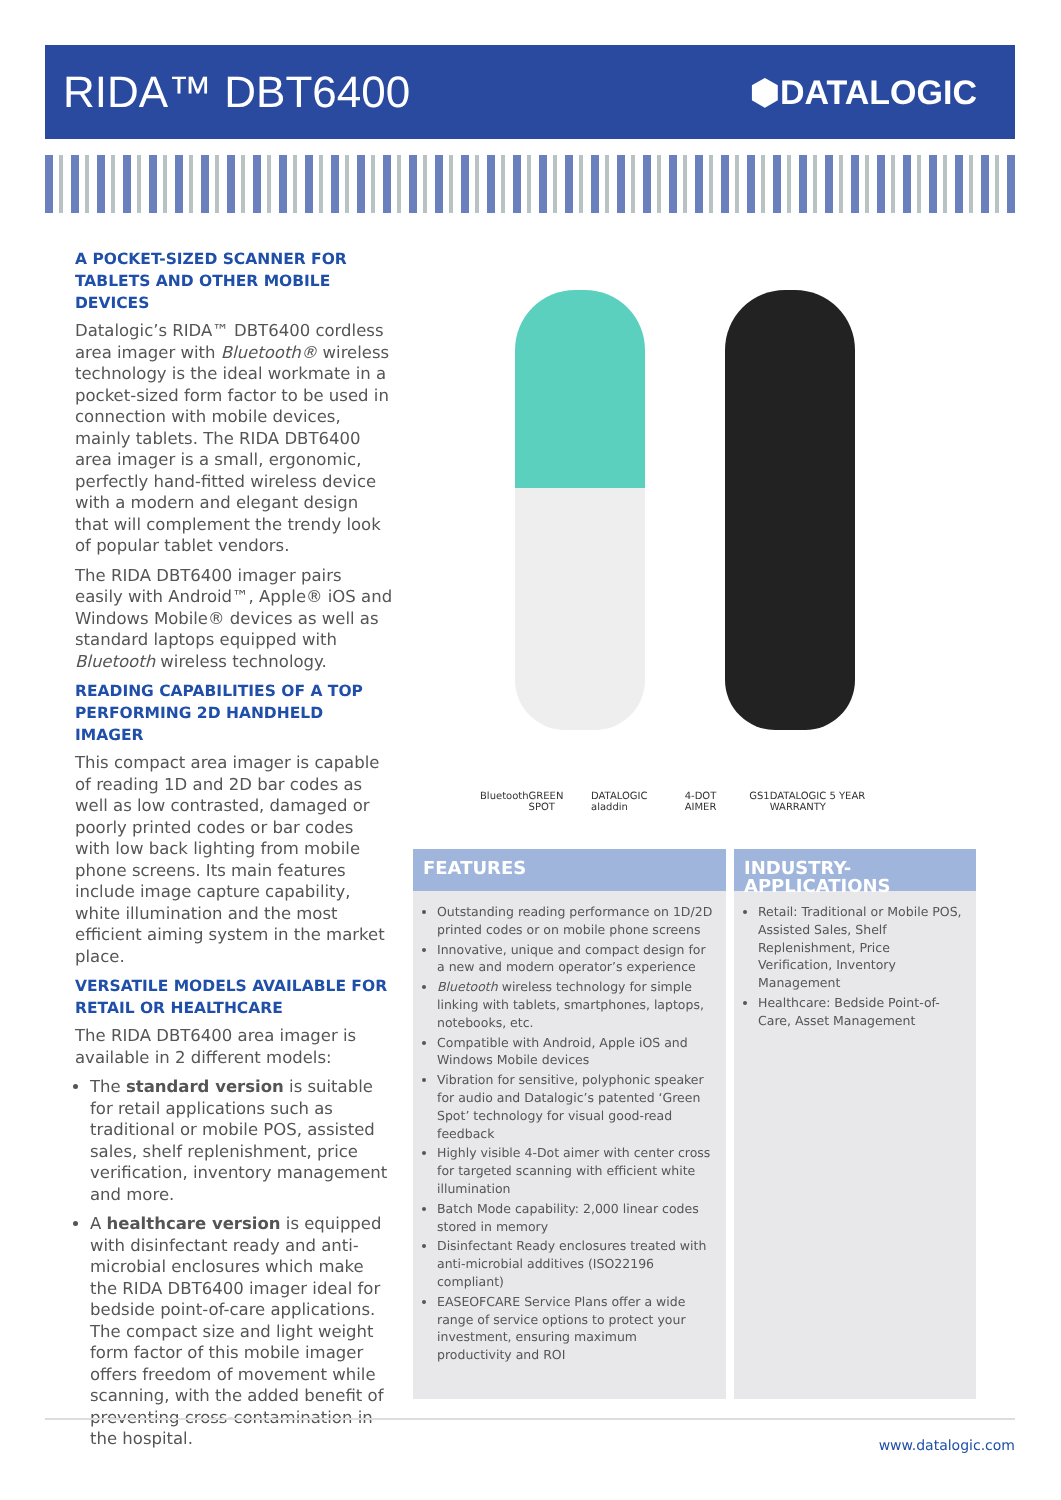RIDA™ DBT6400
⬢DATALOGIC
A POCKET-SIZED SCANNER FOR TABLETS AND OTHER MOBILE DEVICES
Datalogic’s RIDA™ DBT6400 cordless area imager with Bluetooth® wireless technology is the ideal workmate in a pocket-sized form factor to be used in connection with mobile devices, mainly tablets. The RIDA DBT6400 area imager is a small, ergonomic, perfectly hand-fitted wireless device with a modern and elegant design that will complement the trendy look of popular tablet vendors.
The RIDA DBT6400 imager pairs easily with Android™, Apple® iOS and Windows Mobile® devices as well as standard laptops equipped with Bluetooth wireless technology.
READING CAPABILITIES OF A TOP PERFORMING 2D HANDHELD IMAGER
This compact area imager is capable of reading 1D and 2D bar codes as well as low contrasted, damaged or poorly printed codes or bar codes with low back lighting from mobile phone screens. Its main features include image capture capability, white illumination and the most efficient aiming system in the market place.
VERSATILE MODELS AVAILABLE FOR RETAIL OR HEALTHCARE
The RIDA DBT6400 area imager is available in 2 different models:
The standard version is suitable for retail applications such as traditional or mobile POS, assisted sales, shelf replenishment, price verification, inventory management and more.
A healthcare version is equipped with disinfectant ready and anti-microbial enclosures which make the RIDA DBT6400 imager ideal for bedside point-of-care applications. The compact size and light weight form factor of this mobile imager offers freedom of movement while scanning, with the added benefit of preventing cross-contamination in the hospital.
Bluetooth GREEN SPOT DATALOGIC aladdin 4-DOT AIMER GS1 DATALOGIC 5 YEAR WARRANTY
FEATURES
Outstanding reading performance on 1D/2D printed codes or on mobile phone screens
Innovative, unique and compact design for a new and modern operator’s experience
Bluetooth wireless technology for simple linking with tablets, smartphones, laptops, notebooks, etc.
Compatible with Android, Apple iOS and Windows Mobile devices
Vibration for sensitive, polyphonic speaker for audio and Datalogic’s patented ‘Green Spot’ technology for visual good-read feedback
Highly visible 4-Dot aimer with center cross for targeted scanning with efficient white illumination
Batch Mode capability: 2,000 linear codes stored in memory
Disinfectant Ready enclosures treated with anti-microbial additives (ISO22196 compliant)
EASEOFCARE Service Plans offer a wide range of service options to protect your investment, ensuring maximum productivity and ROI
INDUSTRY-APPLICATIONS
Retail: Traditional or Mobile POS, Assisted Sales, Shelf Replenishment, Price Verification, Inventory Management
Healthcare: Bedside Point-of-Care, Asset Management
www.datalogic.com